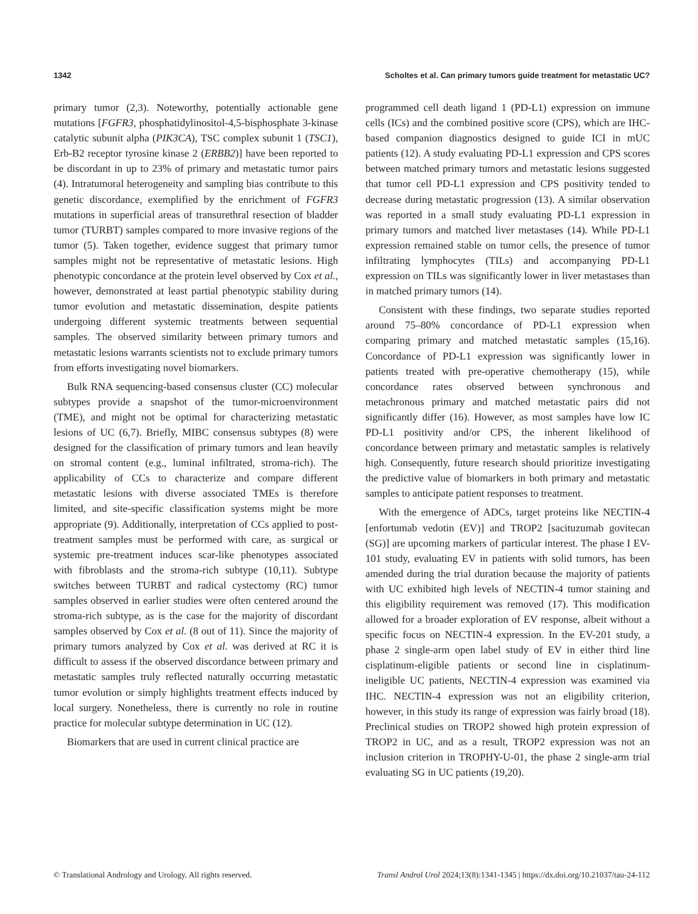1342 Scholtes et al. Can primary tumors guide treatment for metastatic UC?
primary tumor (2,3). Noteworthy, potentially actionable gene mutations [FGFR3, phosphatidylinositol-4,5-bisphosphate 3-kinase catalytic subunit alpha (PIK3CA), TSC complex subunit 1 (TSC1), Erb-B2 receptor tyrosine kinase 2 (ERBB2)] have been reported to be discordant in up to 23% of primary and metastatic tumor pairs (4). Intratumoral heterogeneity and sampling bias contribute to this genetic discordance, exemplified by the enrichment of FGFR3 mutations in superficial areas of transurethral resection of bladder tumor (TURBT) samples compared to more invasive regions of the tumor (5). Taken together, evidence suggest that primary tumor samples might not be representative of metastatic lesions. High phenotypic concordance at the protein level observed by Cox et al., however, demonstrated at least partial phenotypic stability during tumor evolution and metastatic dissemination, despite patients undergoing different systemic treatments between sequential samples. The observed similarity between primary tumors and metastatic lesions warrants scientists not to exclude primary tumors from efforts investigating novel biomarkers.
Bulk RNA sequencing-based consensus cluster (CC) molecular subtypes provide a snapshot of the tumor-microenvironment (TME), and might not be optimal for characterizing metastatic lesions of UC (6,7). Briefly, MIBC consensus subtypes (8) were designed for the classification of primary tumors and lean heavily on stromal content (e.g., luminal infiltrated, stroma-rich). The applicability of CCs to characterize and compare different metastatic lesions with diverse associated TMEs is therefore limited, and site-specific classification systems might be more appropriate (9). Additionally, interpretation of CCs applied to post-treatment samples must be performed with care, as surgical or systemic pre-treatment induces scar-like phenotypes associated with fibroblasts and the stroma-rich subtype (10,11). Subtype switches between TURBT and radical cystectomy (RC) tumor samples observed in earlier studies were often centered around the stroma-rich subtype, as is the case for the majority of discordant samples observed by Cox et al. (8 out of 11). Since the majority of primary tumors analyzed by Cox et al. was derived at RC it is difficult to assess if the observed discordance between primary and metastatic samples truly reflected naturally occurring metastatic tumor evolution or simply highlights treatment effects induced by local surgery. Nonetheless, there is currently no role in routine practice for molecular subtype determination in UC (12).
Biomarkers that are used in current clinical practice are
programmed cell death ligand 1 (PD-L1) expression on immune cells (ICs) and the combined positive score (CPS), which are IHC-based companion diagnostics designed to guide ICI in mUC patients (12). A study evaluating PD-L1 expression and CPS scores between matched primary tumors and metastatic lesions suggested that tumor cell PD-L1 expression and CPS positivity tended to decrease during metastatic progression (13). A similar observation was reported in a small study evaluating PD-L1 expression in primary tumors and matched liver metastases (14). While PD-L1 expression remained stable on tumor cells, the presence of tumor infiltrating lymphocytes (TILs) and accompanying PD-L1 expression on TILs was significantly lower in liver metastases than in matched primary tumors (14).
Consistent with these findings, two separate studies reported around 75–80% concordance of PD-L1 expression when comparing primary and matched metastatic samples (15,16). Concordance of PD-L1 expression was significantly lower in patients treated with pre-operative chemotherapy (15), while concordance rates observed between synchronous and metachronous primary and matched metastatic pairs did not significantly differ (16). However, as most samples have low IC PD-L1 positivity and/or CPS, the inherent likelihood of concordance between primary and metastatic samples is relatively high. Consequently, future research should prioritize investigating the predictive value of biomarkers in both primary and metastatic samples to anticipate patient responses to treatment.
With the emergence of ADCs, target proteins like NECTIN-4 [enfortumab vedotin (EV)] and TROP2 [sacituzumab govitecan (SG)] are upcoming markers of particular interest. The phase I EV-101 study, evaluating EV in patients with solid tumors, has been amended during the trial duration because the majority of patients with UC exhibited high levels of NECTIN-4 tumor staining and this eligibility requirement was removed (17). This modification allowed for a broader exploration of EV response, albeit without a specific focus on NECTIN-4 expression. In the EV-201 study, a phase 2 single-arm open label study of EV in either third line cisplatinum-eligible patients or second line in cisplatinum-ineligible UC patients, NECTIN-4 expression was examined via IHC. NECTIN-4 expression was not an eligibility criterion, however, in this study its range of expression was fairly broad (18). Preclinical studies on TROP2 showed high protein expression of TROP2 in UC, and as a result, TROP2 expression was not an inclusion criterion in TROPHY-U-01, the phase 2 single-arm trial evaluating SG in UC patients (19,20).
© Translational Andrology and Urology. All rights reserved. Transl Androl Urol 2024;13(8):1341-1345 | https://dx.doi.org/10.21037/tau-24-112